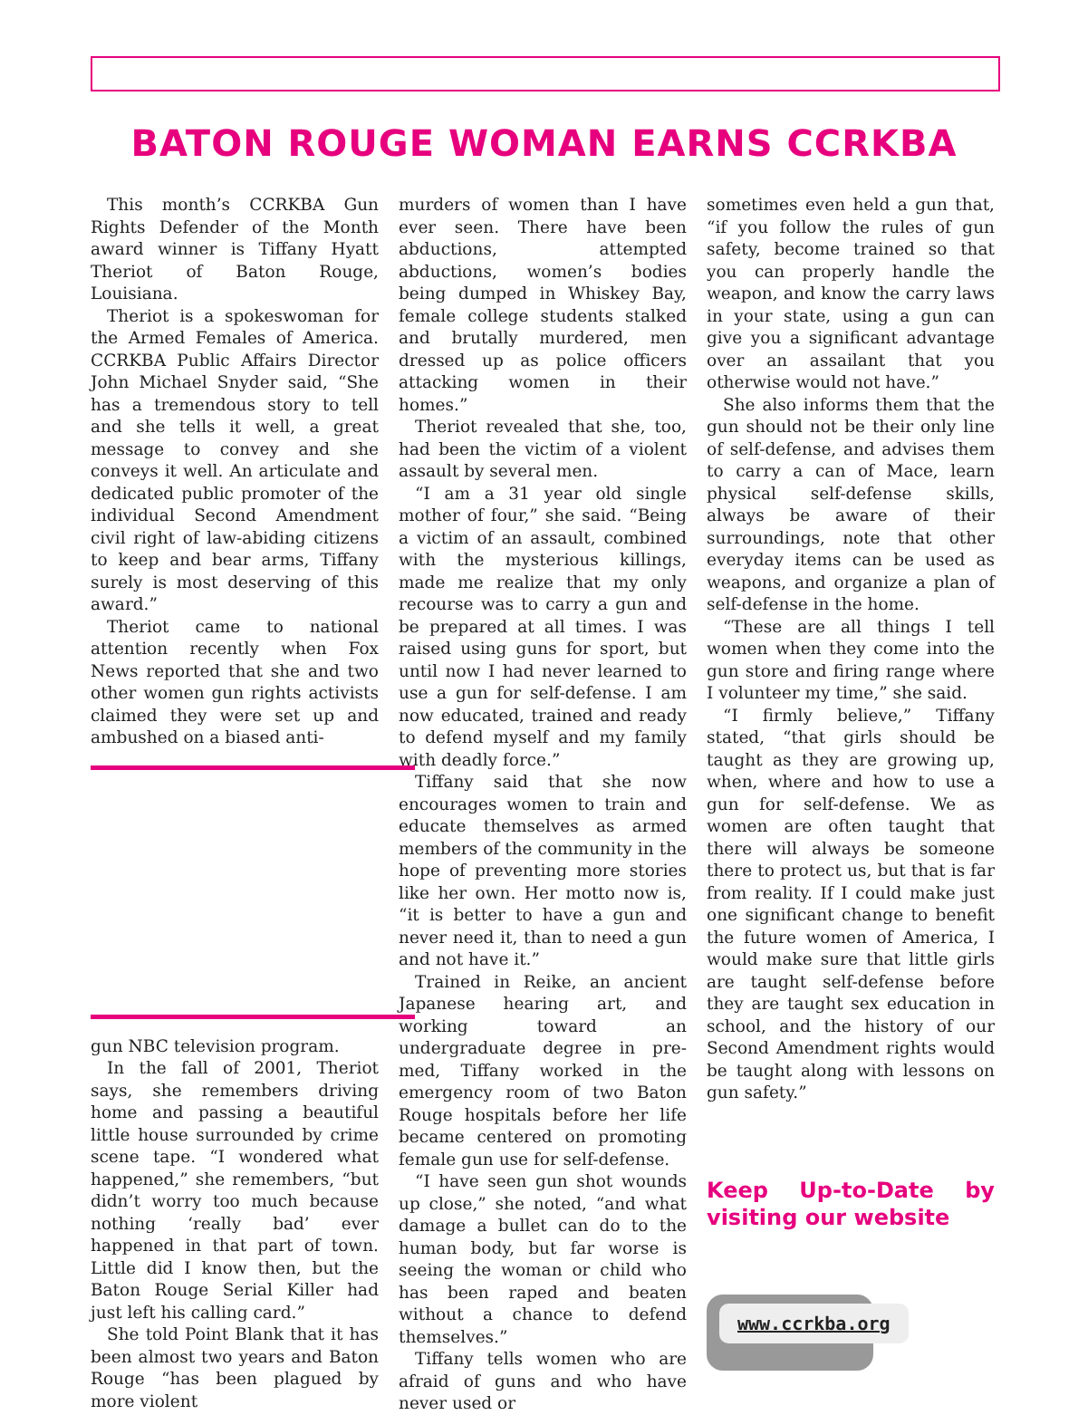BATON ROUGE WOMAN EARNS CCRKBA
This month’s CCRKBA Gun Rights Defender of the Month award winner is Tiffany Hyatt Theriot of Baton Rouge, Louisiana.
Theriot is a spokeswoman for the Armed Females of America. CCRKBA Public Affairs Director John Michael Snyder said, “She has a tremendous story to tell and she tells it well, a great message to convey and she conveys it well. An articulate and dedicated public promoter of the individual Second Amendment civil right of law-abiding citizens to keep and bear arms, Tiffany surely is most deserving of this award.”
Theriot came to national attention recently when Fox News reported that she and two other women gun rights activists claimed they were set up and ambushed on a biased anti-
gun NBC television program.
In the fall of 2001, Theriot says, she remembers driving home and passing a beautiful little house surrounded by crime scene tape. “I wondered what happened,” she remembers, “but didn’t worry too much because nothing ‘really bad’ ever happened in that part of town. Little did I know then, but the Baton Rouge Serial Killer had just left his calling card.”
She told Point Blank that it has been almost two years and Baton Rouge “has been plagued by more violent
murders of women than I have ever seen. There have been abductions, attempted abductions, women’s bodies being dumped in Whiskey Bay, female college students stalked and brutally murdered, men dressed up as police officers attacking women in their homes.”
Theriot revealed that she, too, had been the victim of a violent assault by several men.
“I am a 31 year old single mother of four,” she said. “Being a victim of an assault, combined with the mysterious killings, made me realize that my only recourse was to carry a gun and be prepared at all times. I was raised using guns for sport, but until now I had never learned to use a gun for self-defense. I am now educated, trained and ready to defend myself and my family with deadly force.”
Tiffany said that she now encourages women to train and educate themselves as armed members of the community in the hope of preventing more stories like her own. Her motto now is, “it is better to have a gun and never need it, than to need a gun and not have it.”
Trained in Reike, an ancient Japanese hearing art, and working toward an undergraduate degree in pre-med, Tiffany worked in the emergency room of two Baton Rouge hospitals before her life became centered on promoting female gun use for self-defense.
“I have seen gun shot wounds up close,” she noted, “and what damage a bullet can do to the human body, but far worse is seeing the woman or child who has been raped and beaten without a chance to defend themselves.”
Tiffany tells women who are afraid of guns and who have never used or
sometimes even held a gun that, “if you follow the rules of gun safety, become trained so that you can properly handle the weapon, and know the carry laws in your state, using a gun can give you a significant advantage over an assailant that you otherwise would not have.”
She also informs them that the gun should not be their only line of self-defense, and advises them to carry a can of Mace, learn physical self-defense skills, always be aware of their surroundings, note that other everyday items can be used as weapons, and organize a plan of self-defense in the home.
“These are all things I tell women when they come into the gun store and firing range where I volunteer my time,” she said.
“I firmly believe,” Tiffany stated, “that girls should be taught as they are growing up, when, where and how to use a gun for self-defense. We as women are often taught that there will always be someone there to protect us, but that is far from reality. If I could make just one significant change to benefit the future women of America, I would make sure that little girls are taught self-defense before they are taught sex education in school, and the history of our Second Amendment rights would be taught along with lessons on gun safety.”
Keep Up-to-Date by visiting our website
www.ccrkba.org